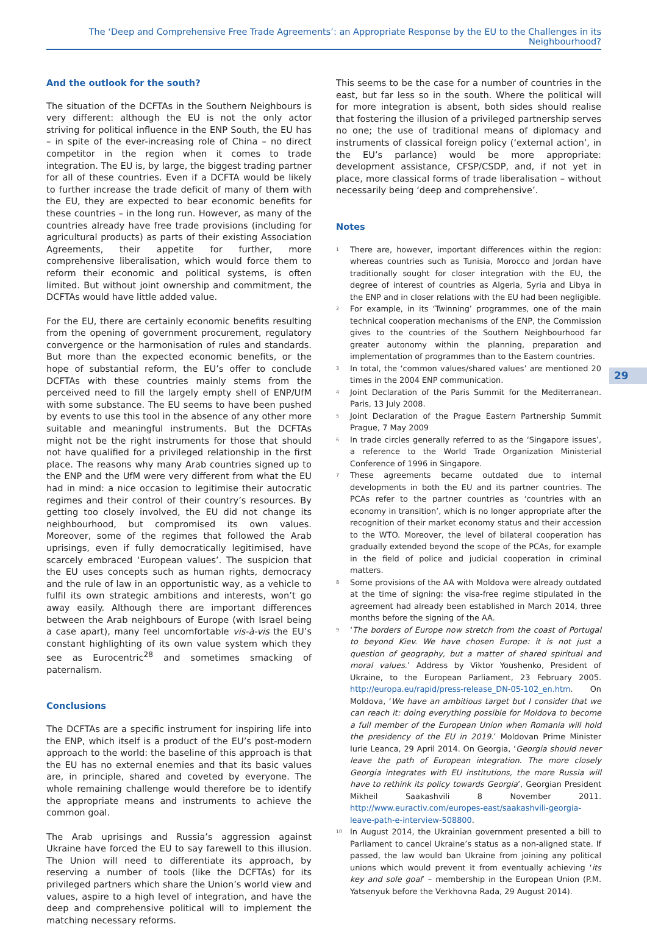The ‘Deep and Comprehensive Free Trade Agreements’: an Appropriate Response by the EU to the Challenges in its Neighbourhood?
And the outlook for the south?
The situation of the DCFTAs in the Southern Neighbours is very different: although the EU is not the only actor striving for political influence in the ENP South, the EU has – in spite of the ever-increasing role of China – no direct competitor in the region when it comes to trade integration. The EU is, by large, the biggest trading partner for all of these countries. Even if a DCFTA would be likely to further increase the trade deficit of many of them with the EU, they are expected to bear economic benefits for these countries – in the long run. However, as many of the countries already have free trade provisions (including for agricultural products) as parts of their existing Association Agreements, their appetite for further, more comprehensive liberalisation, which would force them to reform their economic and political systems, is often limited. But without joint ownership and commitment, the DCFTAs would have little added value.
For the EU, there are certainly economic benefits resulting from the opening of government procurement, regulatory convergence or the harmonisation of rules and standards. But more than the expected economic benefits, or the hope of substantial reform, the EU’s offer to conclude DCFTAs with these countries mainly stems from the perceived need to fill the largely empty shell of ENP/UfM with some substance. The EU seems to have been pushed by events to use this tool in the absence of any other more suitable and meaningful instruments. But the DCFTAs might not be the right instruments for those that should not have qualified for a privileged relationship in the first place. The reasons why many Arab countries signed up to the ENP and the UfM were very different from what the EU had in mind: a nice occasion to legitimise their autocratic regimes and their control of their country’s resources. By getting too closely involved, the EU did not change its neighbourhood, but compromised its own values. Moreover, some of the regimes that followed the Arab uprisings, even if fully democratically legitimised, have scarcely embraced ‘European values’. The suspicion that the EU uses concepts such as human rights, democracy and the rule of law in an opportunistic way, as a vehicle to fulfil its own strategic ambitions and interests, won’t go away easily. Although there are important differences between the Arab neighbours of Europe (with Israel being a case apart), many feel uncomfortable vis-à-vis the EU’s constant highlighting of its own value system which they see as Eurocentric<sup>28</sup> and sometimes smacking of paternalism.
Conclusions
The DCFTAs are a specific instrument for inspiring life into the ENP, which itself is a product of the EU’s post-modern approach to the world: the baseline of this approach is that the EU has no external enemies and that its basic values are, in principle, shared and coveted by everyone. The whole remaining challenge would therefore be to identify the appropriate means and instruments to achieve the common goal.
The Arab uprisings and Russia’s aggression against Ukraine have forced the EU to say farewell to this illusion. The Union will need to differentiate its approach, by reserving a number of tools (like the DCFTAs) for its privileged partners which share the Union’s world view and values, aspire to a high level of integration, and have the deep and comprehensive political will to implement the matching necessary reforms.
This seems to be the case for a number of countries in the east, but far less so in the south. Where the political will for more integration is absent, both sides should realise that fostering the illusion of a privileged partnership serves no one; the use of traditional means of diplomacy and instruments of classical foreign policy (‘external action’, in the EU’s parlance) would be more appropriate: development assistance, CFSP/CSDP, and, if not yet in place, more classical forms of trade liberalisation – without necessarily being ‘deep and comprehensive’.
Notes
<sup>1</sup> There are, however, important differences within the region: whereas countries such as Tunisia, Morocco and Jordan have traditionally sought for closer integration with the EU, the degree of interest of countries as Algeria, Syria and Libya in the ENP and in closer relations with the EU had been negligible.
<sup>2</sup> For example, in its ‘Twinning’ programmes, one of the main technical cooperation mechanisms of the ENP, the Commission gives to the countries of the Southern Neighbourhood far greater autonomy within the planning, preparation and implementation of programmes than to the Eastern countries.
<sup>3</sup> In total, the ‘common values/shared values’ are mentioned 20 times in the 2004 ENP communication.
<sup>4</sup> Joint Declaration of the Paris Summit for the Mediterranean. Paris, 13 July 2008.
<sup>5</sup> Joint Declaration of the Prague Eastern Partnership Summit Prague, 7 May 2009
<sup>6</sup> In trade circles generally referred to as the ‘Singapore issues’, a reference to the World Trade Organization Ministerial Conference of 1996 in Singapore.
<sup>7</sup> These agreements became outdated due to internal developments in both the EU and its partner countries. The PCAs refer to the partner countries as ‘countries with an economy in transition’, which is no longer appropriate after the recognition of their market economy status and their accession to the WTO. Moreover, the level of bilateral cooperation has gradually extended beyond the scope of the PCAs, for example in the field of police and judicial cooperation in criminal matters.
<sup>8</sup> Some provisions of the AA with Moldova were already outdated at the time of signing: the visa-free regime stipulated in the agreement had already been established in March 2014, three months before the signing of the AA.
<sup>9</sup> ‘The borders of Europe now stretch from the coast of Portugal to beyond Kiev. We have chosen Europe: it is not just a question of geography, but a matter of shared spiritual and moral values.’ Address by Viktor Youshenko, President of Ukraine, to the European Parliament, 23 February 2005. http://europa.eu/rapid/press-release_DN-05-102_en.htm. On Moldova, ‘We have an ambitious target but I consider that we can reach it: doing everything possible for Moldova to become a full member of the European Union when Romania will hold the presidency of the EU in 2019.’ Moldovan Prime Minister Iurie Leanca, 29 April 2014. On Georgia, ‘Georgia should never leave the path of European integration. The more closely Georgia integrates with EU institutions, the more Russia will have to rethink its policy towards Georgia’, Georgian President Mikheil Saakashvili 8 November 2011. http://www.euractiv.com/europes-east/saakashvili-georgia-leave-path-e-interview-508800.
<sup>10</sup> In August 2014, the Ukrainian government presented a bill to Parliament to cancel Ukraine’s status as a non-aligned state. If passed, the law would ban Ukraine from joining any political unions which would prevent it from eventually achieving ‘its key and sole goal’ – membership in the European Union (P.M. Yatsenyuk before the Verkhovna Rada, 29 August 2014).
29